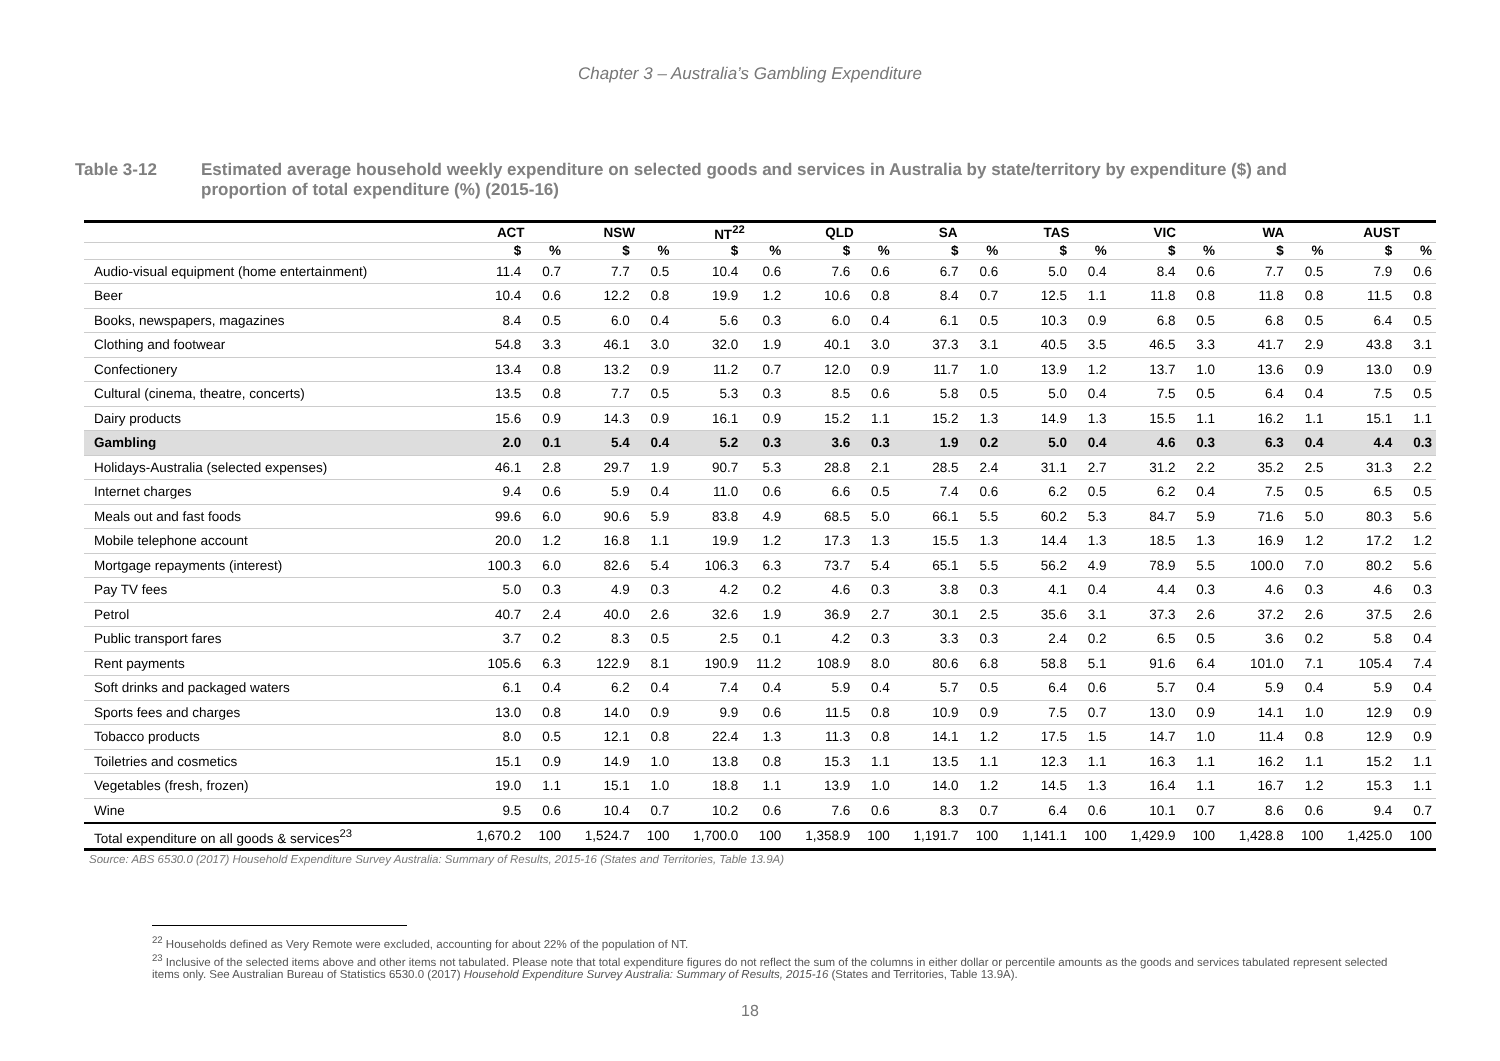Chapter 3 – Australia’s Gambling Expenditure
Table 3-12 Estimated average household weekly expenditure on selected goods and services in Australia by state/territory by expenditure ($) and proportion of total expenditure (%) (2015-16)
| | ACT | | NSW | | NT<sup>22</sup> | | QLD | | SA | | TAS | | VIC | | WA | | AUST | |
| --- | --- | --- | --- | --- | --- | --- | --- | --- | --- | --- | --- | --- | --- | --- | --- | --- | --- | --- |
| | $ | % | $ | % | $ | % | $ | % | $ | % | $ | % | $ | % | $ | % | $ | % |
| Audio-visual equipment (home entertainment) | 11.4 | 0.7 | 7.7 | 0.5 | 10.4 | 0.6 | 7.6 | 0.6 | 6.7 | 0.6 | 5.0 | 0.4 | 8.4 | 0.6 | 7.7 | 0.5 | 7.9 | 0.6 |
| Beer | 10.4 | 0.6 | 12.2 | 0.8 | 19.9 | 1.2 | 10.6 | 0.8 | 8.4 | 0.7 | 12.5 | 1.1 | 11.8 | 0.8 | 11.8 | 0.8 | 11.5 | 0.8 |
| Books, newspapers, magazines | 8.4 | 0.5 | 6.0 | 0.4 | 5.6 | 0.3 | 6.0 | 0.4 | 6.1 | 0.5 | 10.3 | 0.9 | 6.8 | 0.5 | 6.8 | 0.5 | 6.4 | 0.5 |
| Clothing and footwear | 54.8 | 3.3 | 46.1 | 3.0 | 32.0 | 1.9 | 40.1 | 3.0 | 37.3 | 3.1 | 40.5 | 3.5 | 46.5 | 3.3 | 41.7 | 2.9 | 43.8 | 3.1 |
| Confectionery | 13.4 | 0.8 | 13.2 | 0.9 | 11.2 | 0.7 | 12.0 | 0.9 | 11.7 | 1.0 | 13.9 | 1.2 | 13.7 | 1.0 | 13.6 | 0.9 | 13.0 | 0.9 |
| Cultural (cinema, theatre, concerts) | 13.5 | 0.8 | 7.7 | 0.5 | 5.3 | 0.3 | 8.5 | 0.6 | 5.8 | 0.5 | 5.0 | 0.4 | 7.5 | 0.5 | 6.4 | 0.4 | 7.5 | 0.5 |
| Dairy products | 15.6 | 0.9 | 14.3 | 0.9 | 16.1 | 0.9 | 15.2 | 1.1 | 15.2 | 1.3 | 14.9 | 1.3 | 15.5 | 1.1 | 16.2 | 1.1 | 15.1 | 1.1 |
| Gambling | 2.0 | 0.1 | 5.4 | 0.4 | 5.2 | 0.3 | 3.6 | 0.3 | 1.9 | 0.2 | 5.0 | 0.4 | 4.6 | 0.3 | 6.3 | 0.4 | 4.4 | 0.3 |
| Holidays-Australia (selected expenses) | 46.1 | 2.8 | 29.7 | 1.9 | 90.7 | 5.3 | 28.8 | 2.1 | 28.5 | 2.4 | 31.1 | 2.7 | 31.2 | 2.2 | 35.2 | 2.5 | 31.3 | 2.2 |
| Internet charges | 9.4 | 0.6 | 5.9 | 0.4 | 11.0 | 0.6 | 6.6 | 0.5 | 7.4 | 0.6 | 6.2 | 0.5 | 6.2 | 0.4 | 7.5 | 0.5 | 6.5 | 0.5 |
| Meals out and fast foods | 99.6 | 6.0 | 90.6 | 5.9 | 83.8 | 4.9 | 68.5 | 5.0 | 66.1 | 5.5 | 60.2 | 5.3 | 84.7 | 5.9 | 71.6 | 5.0 | 80.3 | 5.6 |
| Mobile telephone account | 20.0 | 1.2 | 16.8 | 1.1 | 19.9 | 1.2 | 17.3 | 1.3 | 15.5 | 1.3 | 14.4 | 1.3 | 18.5 | 1.3 | 16.9 | 1.2 | 17.2 | 1.2 |
| Mortgage repayments (interest) | 100.3 | 6.0 | 82.6 | 5.4 | 106.3 | 6.3 | 73.7 | 5.4 | 65.1 | 5.5 | 56.2 | 4.9 | 78.9 | 5.5 | 100.0 | 7.0 | 80.2 | 5.6 |
| Pay TV fees | 5.0 | 0.3 | 4.9 | 0.3 | 4.2 | 0.2 | 4.6 | 0.3 | 3.8 | 0.3 | 4.1 | 0.4 | 4.4 | 0.3 | 4.6 | 0.3 | 4.6 | 0.3 |
| Petrol | 40.7 | 2.4 | 40.0 | 2.6 | 32.6 | 1.9 | 36.9 | 2.7 | 30.1 | 2.5 | 35.6 | 3.1 | 37.3 | 2.6 | 37.2 | 2.6 | 37.5 | 2.6 |
| Public transport fares | 3.7 | 0.2 | 8.3 | 0.5 | 2.5 | 0.1 | 4.2 | 0.3 | 3.3 | 0.3 | 2.4 | 0.2 | 6.5 | 0.5 | 3.6 | 0.2 | 5.8 | 0.4 |
| Rent payments | 105.6 | 6.3 | 122.9 | 8.1 | 190.9 | 11.2 | 108.9 | 8.0 | 80.6 | 6.8 | 58.8 | 5.1 | 91.6 | 6.4 | 101.0 | 7.1 | 105.4 | 7.4 |
| Soft drinks and packaged waters | 6.1 | 0.4 | 6.2 | 0.4 | 7.4 | 0.4 | 5.9 | 0.4 | 5.7 | 0.5 | 6.4 | 0.6 | 5.7 | 0.4 | 5.9 | 0.4 | 5.9 | 0.4 |
| Sports fees and charges | 13.0 | 0.8 | 14.0 | 0.9 | 9.9 | 0.6 | 11.5 | 0.8 | 10.9 | 0.9 | 7.5 | 0.7 | 13.0 | 0.9 | 14.1 | 1.0 | 12.9 | 0.9 |
| Tobacco products | 8.0 | 0.5 | 12.1 | 0.8 | 22.4 | 1.3 | 11.3 | 0.8 | 14.1 | 1.2 | 17.5 | 1.5 | 14.7 | 1.0 | 11.4 | 0.8 | 12.9 | 0.9 |
| Toiletries and cosmetics | 15.1 | 0.9 | 14.9 | 1.0 | 13.8 | 0.8 | 15.3 | 1.1 | 13.5 | 1.1 | 12.3 | 1.1 | 16.3 | 1.1 | 16.2 | 1.1 | 15.2 | 1.1 |
| Vegetables (fresh, frozen) | 19.0 | 1.1 | 15.1 | 1.0 | 18.8 | 1.1 | 13.9 | 1.0 | 14.0 | 1.2 | 14.5 | 1.3 | 16.4 | 1.1 | 16.7 | 1.2 | 15.3 | 1.1 |
| Wine | 9.5 | 0.6 | 10.4 | 0.7 | 10.2 | 0.6 | 7.6 | 0.6 | 8.3 | 0.7 | 6.4 | 0.6 | 10.1 | 0.7 | 8.6 | 0.6 | 9.4 | 0.7 |
| Total expenditure on all goods & services<sup>23</sup> | 1,670.2 | 100 | 1,524.7 | 100 | 1,700.0 | 100 | 1,358.9 | 100 | 1,191.7 | 100 | 1,141.1 | 100 | 1,429.9 | 100 | 1,428.8 | 100 | 1,425.0 | 100 |
Source: ABS 6530.0 (2017) Household Expenditure Survey Australia: Summary of Results, 2015-16 (States and Territories, Table 13.9A)
<sup>22</sup> Households defined as Very Remote were excluded, accounting for about 22% of the population of NT.
<sup>23</sup> Inclusive of the selected items above and other items not tabulated. Please note that total expenditure figures do not reflect the sum of the columns in either dollar or percentile amounts as the goods and services tabulated represent selected items only. See Australian Bureau of Statistics 6530.0 (2017) Household Expenditure Survey Australia: Summary of Results, 2015-16 (States and Territories, Table 13.9A).
18